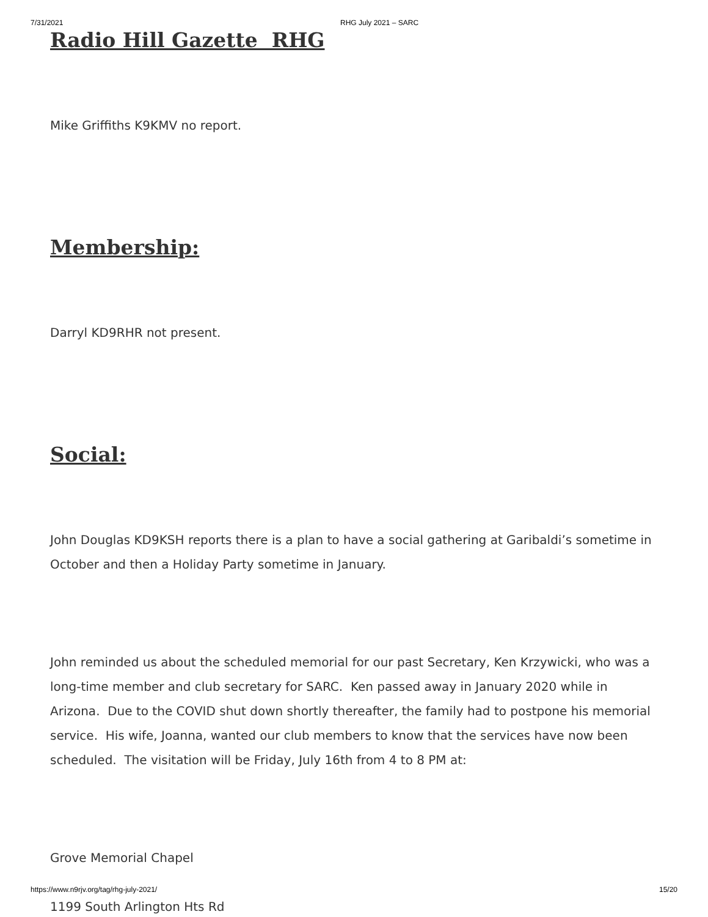7/31/2021 RHG July 2021 – SARC
Radio Hill Gazette RHG
Mike Griffiths K9KMV no report.
Membership:
Darryl KD9RHR not present.
Social:
John Douglas KD9KSH reports there is a plan to have a social gathering at Garibaldi’s sometime in October and then a Holiday Party sometime in January.
John reminded us about the scheduled memorial for our past Secretary, Ken Krzywicki, who was a long-time member and club secretary for SARC. Ken passed away in January 2020 while in Arizona. Due to the COVID shut down shortly thereafter, the family had to postpone his memorial service. His wife, Joanna, wanted our club members to know that the services have now been scheduled. The visitation will be Friday, July 16th from 4 to 8 PM at:
Grove Memorial Chapel
1199 South Arlington Hts Rd
https://www.n9rjv.org/tag/rhg-july-2021/ 15/20